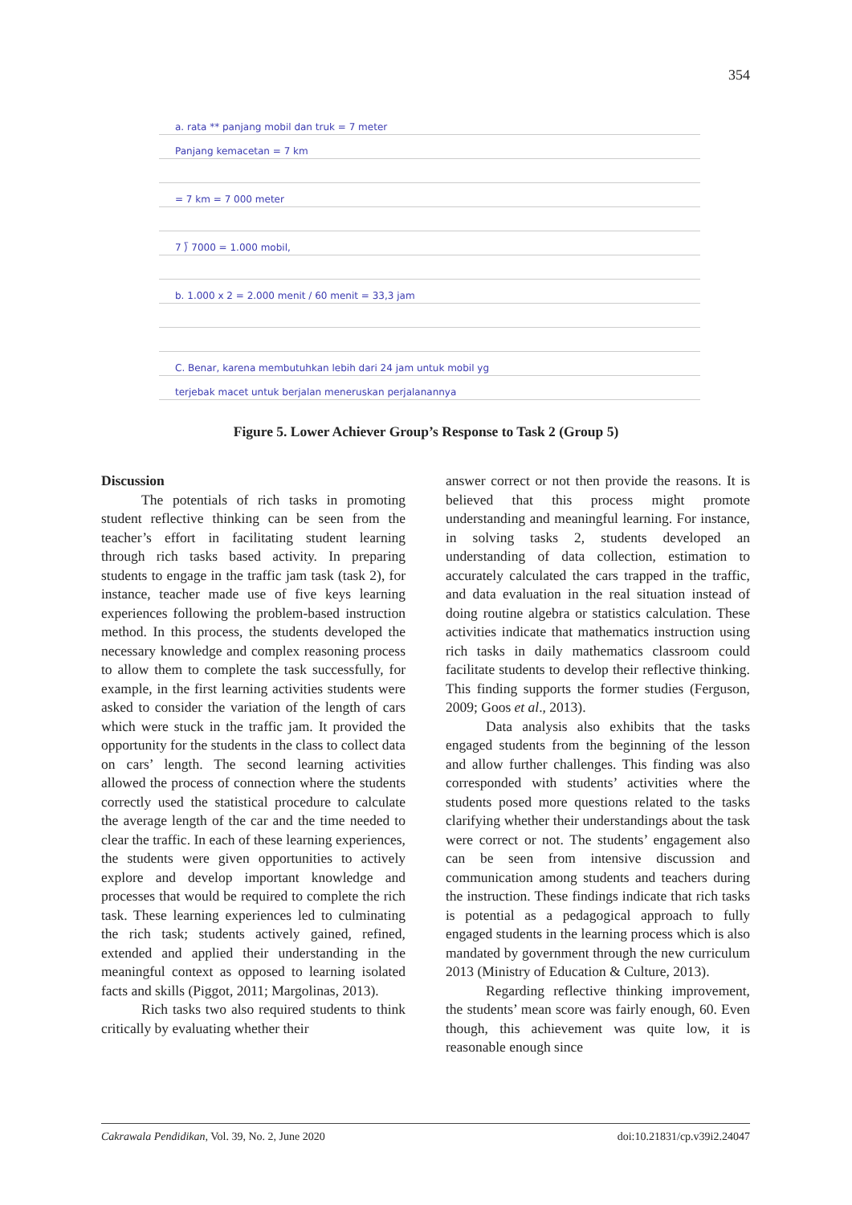354
a. rata ** panjang mobil dan truk = 7 meter
Panjang kemacetan = 7 km
= 7 km = 7 000 meter
7 ⟌ 7000 = 1.000 mobil,
b. 1.000 x 2 = 2.000 menit / 60 menit = 33,3 jam
C. Benar, karena membutuhkan lebih dari 24 jam untuk mobil yg
terjebak macet untuk berjalan meneruskan perjalanannya
Figure 5. Lower Achiever Group’s Response to Task 2 (Group 5)
Discussion
The potentials of rich tasks in promoting student reflective thinking can be seen from the teacher’s effort in facilitating student learning through rich tasks based activity. In preparing students to engage in the traffic jam task (task 2), for instance, teacher made use of five keys learning experiences following the problem-based instruction method. In this process, the students developed the necessary knowledge and complex reasoning process to allow them to complete the task successfully, for example, in the first learning activities students were asked to consider the variation of the length of cars which were stuck in the traffic jam. It provided the opportunity for the students in the class to collect data on cars’ length. The second learning activities allowed the process of connection where the students correctly used the statistical procedure to calculate the average length of the car and the time needed to clear the traffic. In each of these learning experiences, the students were given opportunities to actively explore and develop important knowledge and processes that would be required to complete the rich task. These learning experiences led to culminating the rich task; students actively gained, refined, extended and applied their understanding in the meaningful context as opposed to learning isolated facts and skills (Piggot, 2011; Margolinas, 2013).
Rich tasks two also required students to think critically by evaluating whether their
answer correct or not then provide the reasons. It is believed that this process might promote understanding and meaningful learning. For instance, in solving tasks 2, students developed an understanding of data collection, estimation to accurately calculated the cars trapped in the traffic, and data evaluation in the real situation instead of doing routine algebra or statistics calculation. These activities indicate that mathematics instruction using rich tasks in daily mathematics classroom could facilitate students to develop their reflective thinking. This finding supports the former studies (Ferguson, 2009; Goos et al., 2013).
Data analysis also exhibits that the tasks engaged students from the beginning of the lesson and allow further challenges. This finding was also corresponded with students’ activities where the students posed more questions related to the tasks clarifying whether their understandings about the task were correct or not. The students’ engagement also can be seen from intensive discussion and communication among students and teachers during the instruction. These findings indicate that rich tasks is potential as a pedagogical approach to fully engaged students in the learning process which is also mandated by government through the new curriculum 2013 (Ministry of Education & Culture, 2013).
Regarding reflective thinking improvement, the students’ mean score was fairly enough, 60. Even though, this achievement was quite low, it is reasonable enough since
Cakrawala Pendidikan, Vol. 39, No. 2, June 2020 doi:10.21831/cp.v39i2.24047